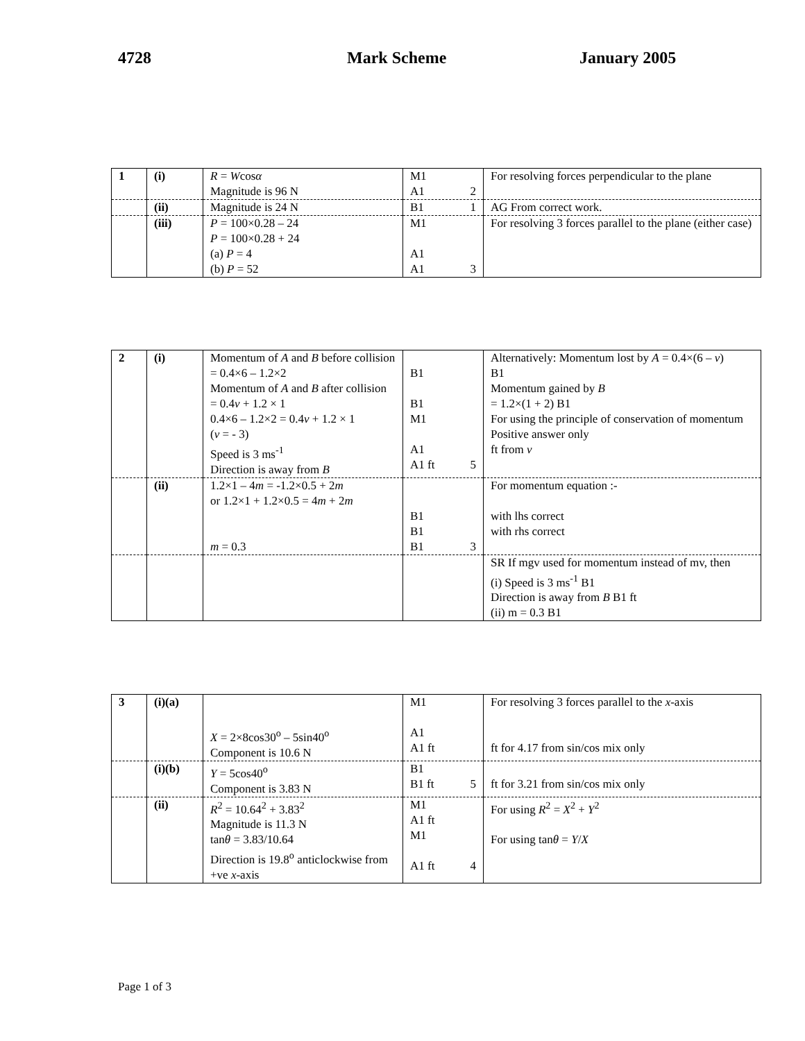4728 Mark Scheme January 2005
| 1 | (i) | R = W cos α Magnitude is 96 N | M1 A1 2 | For resolving forces perpendicular to the plane |
| | (ii) | Magnitude is 24 N | B1 1 | AG From correct work. |
| | (iii) | P = 100×0.28 – 24 P = 100×0.28 + 24 (a) P = 4 (b) P = 52 | M1 A1 A1 3 | For resolving 3 forces parallel to the plane (either case) |
| 2 | (i) | Momentum of A and B before collision = 0.4×6 – 1.2×2 Momentum of A and B after collision = 0.4 v + 1.2 × 1 0.4×6 – 1.2×2 = 0.4 v + 1.2 × 1 ( v = - 3) Speed is 3 ms<sup>-1</sup> Direction is away from B | B1 B1 M1 A1 A1 ft 5 | Alternatively: Momentum lost by A = 0.4×(6 – v ) B1 Momentum gained by B = 1.2×(1 + 2) B1 For using the principle of conservation of momentum Positive answer only ft from v |
| | (ii) | 1.2×1 – 4 m = -1.2×0.5 + 2 m or 1.2×1 + 1.2×0.5 = 4 m + 2 m m = 0.3 | B1 B1 B1 3 | For momentum equation :- with lhs correct with rhs correct |
| | | | | SR If mgv used for momentum instead of mv, then (i) Speed is 3 ms<sup>-1</sup> B1 Direction is away from B B1 ft (ii) m = 0.3 B1 |
| 3 | (i)(a) | X = 2×8cos30<sup>o</sup> – 5sin40<sup>o</sup> Component is 10.6 N | M1 A1 A1 ft | For resolving 3 forces parallel to the x -axis ft for 4.17 from sin/cos mix only |
| | (i)(b) | Y = 5cos40<sup>o</sup> Component is 3.83 N | B1 B1 ft 5 | ft for 3.21 from sin/cos mix only |
| | (ii) | R<sup>2</sup> = 10.64<sup>2</sup> + 3.83<sup>2</sup> Magnitude is 11.3 N tan θ = 3.83/10.64 Direction is 19.8<sup>o</sup> anticlockwise from +ve x -axis | M1 A1 ft M1 A1 ft 4 | For using R<sup>2</sup> = X<sup>2</sup> + Y<sup>2</sup> For using tan θ = Y / X |
Page 1 of 3